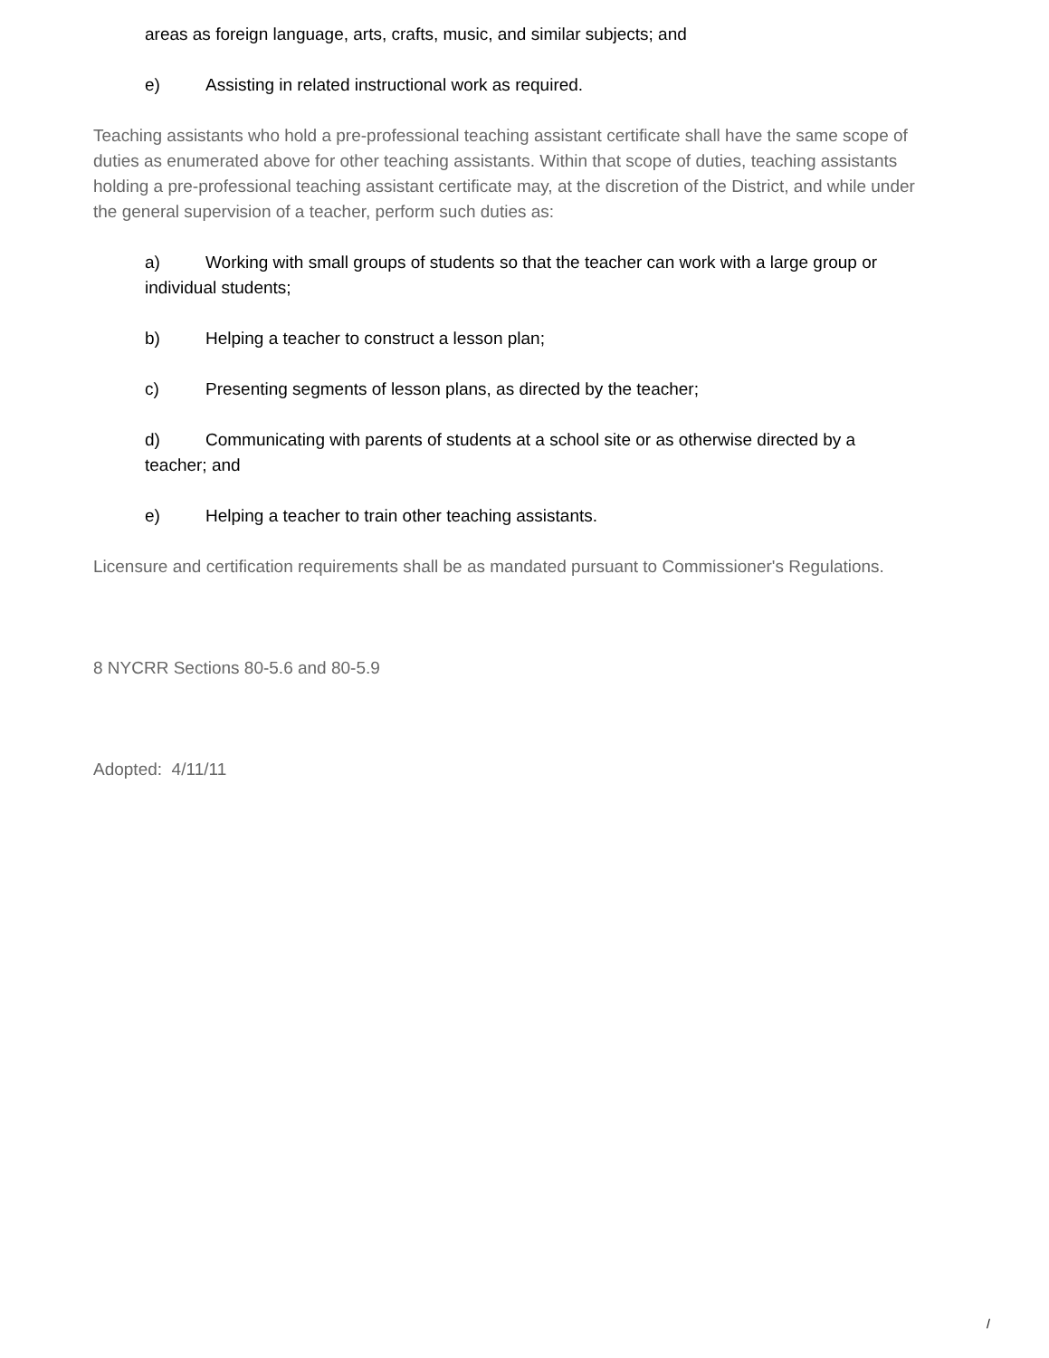areas as foreign language, arts, crafts, music, and similar subjects; and
e) Assisting in related instructional work as required.
Teaching assistants who hold a pre-professional teaching assistant certificate shall have the same scope of duties as enumerated above for other teaching assistants. Within that scope of duties, teaching assistants holding a pre-professional teaching assistant certificate may, at the discretion of the District, and while under the general supervision of a teacher, perform such duties as:
a) Working with small groups of students so that the teacher can work with a large group or individual students;
b) Helping a teacher to construct a lesson plan;
c) Presenting segments of lesson plans, as directed by the teacher;
d) Communicating with parents of students at a school site or as otherwise directed by a teacher; and
e) Helping a teacher to train other teaching assistants.
Licensure and certification requirements shall be as mandated pursuant to Commissioner's Regulations.
8 NYCRR Sections 80-5.6 and 80-5.9
Adopted: 4/11/11
/